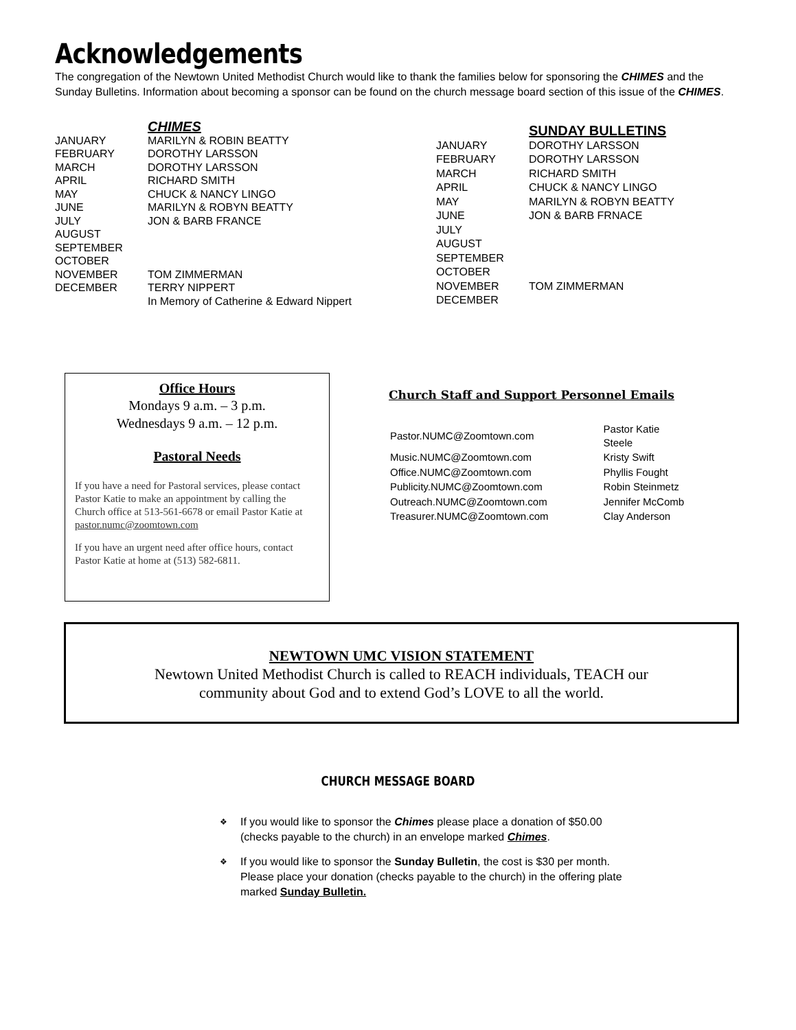Acknowledgements
The congregation of the Newtown United Methodist Church would like to thank the families below for sponsoring the CHIMES and the Sunday Bulletins. Information about becoming a sponsor can be found on the church message board section of this issue of the CHIMES.
| | CHIMES |
| --- | --- |
| JANUARY | MARILYN & ROBIN BEATTY |
| FEBRUARY | DOROTHY LARSSON |
| MARCH | DOROTHY LARSSON |
| APRIL | RICHARD SMITH |
| MAY | CHUCK & NANCY LINGO |
| JUNE | MARILYN & ROBYN BEATTY |
| JULY | JON & BARB FRANCE |
| AUGUST | |
| SEPTEMBER | |
| OCTOBER | |
| NOVEMBER | TOM ZIMMERMAN |
| DECEMBER | TERRY NIPPERT |
| | In Memory of Catherine & Edward Nippert |
| | SUNDAY BULLETINS |
| --- | --- |
| JANUARY | DOROTHY LARSSON |
| FEBRUARY | DOROTHY LARSSON |
| MARCH | RICHARD SMITH |
| APRIL | CHUCK & NANCY LINGO |
| MAY | MARILYN & ROBYN BEATTY |
| JUNE | JON & BARB FRNACE |
| JULY | |
| AUGUST | |
| SEPTEMBER | |
| OCTOBER | |
| NOVEMBER | TOM ZIMMERMAN |
| DECEMBER | |
Office Hours
Mondays 9 a.m. – 3 p.m.
Wednesdays 9 a.m. – 12 p.m.
Pastoral Needs
If you have a need for Pastoral services, please contact Pastor Katie to make an appointment by calling the Church office at 513-561-6678 or email Pastor Katie at pastor.numc@zoomtown.com
If you have an urgent need after office hours, contact Pastor Katie at home at (513) 582-6811.
Church Staff and Support Personnel Emails
| Pastor.NUMC@Zoomtown.com | Pastor Katie Steele |
| Music.NUMC@Zoomtown.com | Kristy Swift |
| Office.NUMC@Zoomtown.com | Phyllis Fought |
| Publicity.NUMC@Zoomtown.com | Robin Steinmetz |
| Outreach.NUMC@Zoomtown.com | Jennifer McComb |
| Treasurer.NUMC@Zoomtown.com | Clay Anderson |
NEWTOWN UMC VISION STATEMENT
Newtown United Methodist Church is called to REACH individuals, TEACH our
community about God and to extend God’s LOVE to all the world.
CHURCH MESSAGE BOARD
❖ If you would like to sponsor the Chimes please place a donation of $50.00 (checks payable to the church) in an envelope marked Chimes.
❖ If you would like to sponsor the Sunday Bulletin, the cost is $30 per month. Please place your donation (checks payable to the church) in the offering plate marked Sunday Bulletin.